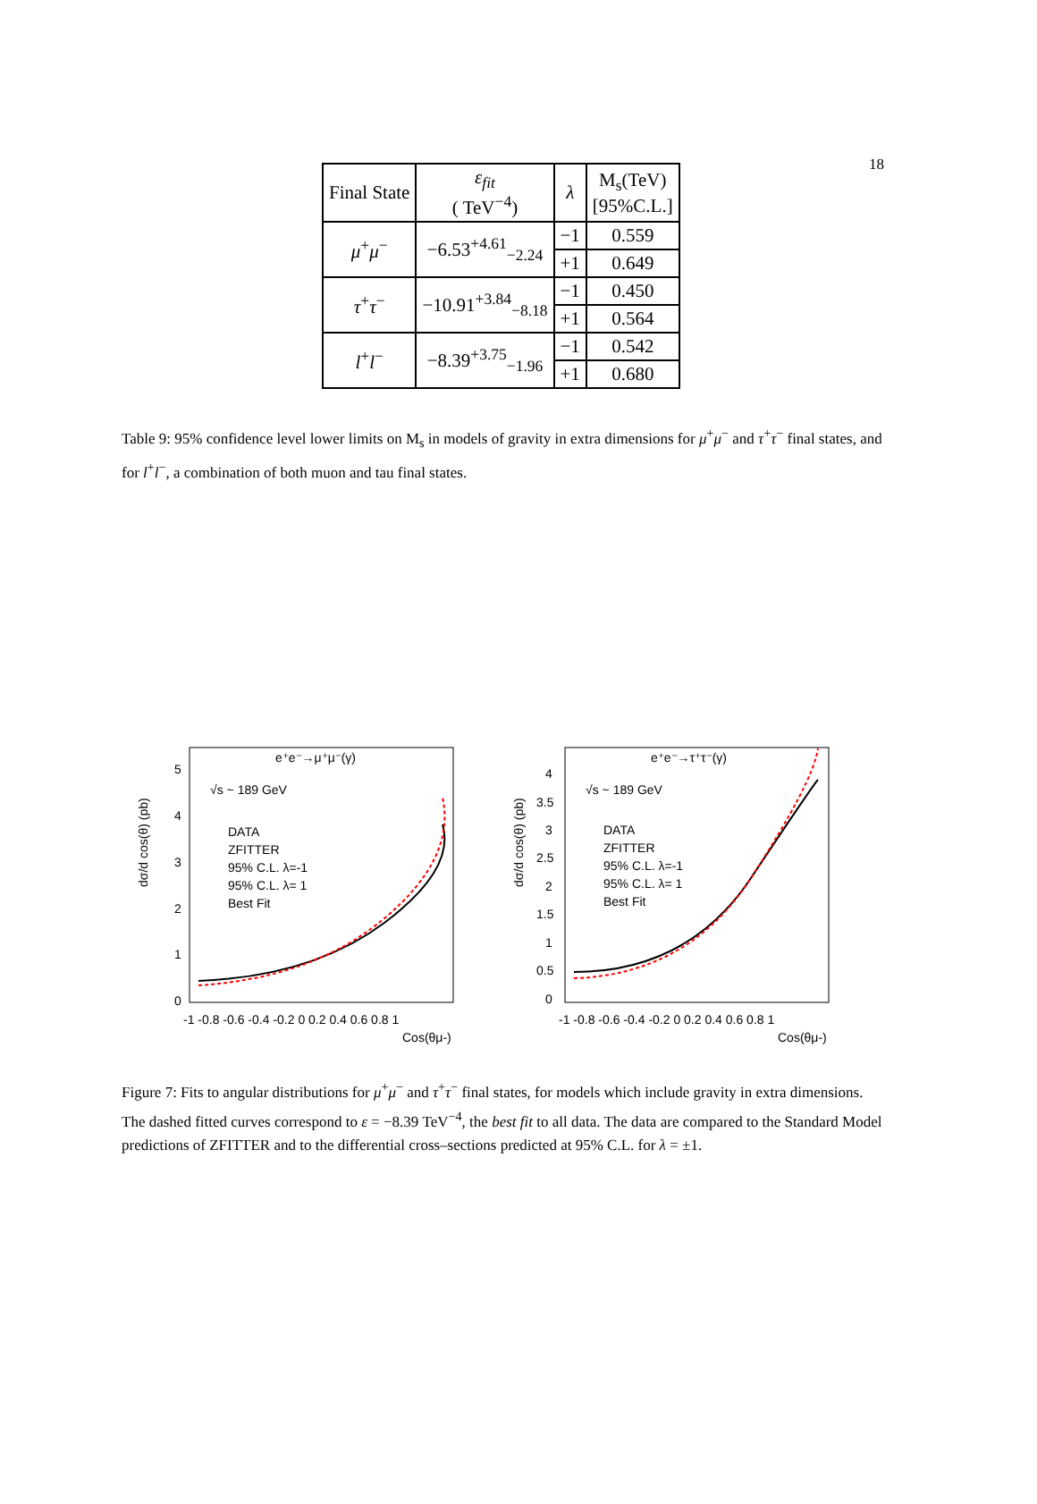18
| Final State | ε<sub>fit</sub> ( TeV<sup>−4</sup>) | λ | M<sub>s</sub>(TeV) [95%C.L.] |
| --- | --- | --- | --- |
| μ<sup>+</sup> μ<sup>−</sup> | −6.53<sup>+4.61</sup><sub>−2.24</sub> | −1 | 0.559 |
| | | +1 | 0.649 |
| τ<sup>+</sup> τ<sup>−</sup> | −10.91<sup>+3.84</sup><sub>−8.18</sub> | −1 | 0.450 |
| | | +1 | 0.564 |
| l<sup>+</sup> l<sup>−</sup> | −8.39<sup>+3.75</sup><sub>−1.96</sub> | −1 | 0.542 |
| | | +1 | 0.680 |
Table 9: 95% confidence level lower limits on M<sub>s</sub> in models of gravity in extra dimensions for μ<sup>+</sup>μ<sup>−</sup> and τ<sup>+</sup>τ<sup>−</sup> final states, and for l<sup>+</sup>l<sup>−</sup>, a combination of both muon and tau final states.
e⁺e⁻→μ⁺μ⁻(γ)
√s ~ 189 GeV
DATA
ZFITTER
95% C.L. λ=-1
95% C.L. λ= 1
Best Fit
dσ/d cos(θ) (pb)
5
4
3
2
1
0
-1 -0.8 -0.6 -0.4 -0.2 0 0.2 0.4 0.6 0.8 1
Cos(θμ-)
e⁺e⁻→τ⁺τ⁻(γ)
√s ~ 189 GeV
DATA
ZFITTER
95% C.L. λ=-1
95% C.L. λ= 1
Best Fit
dσ/d cos(θ) (pb)
0
0.5
1
1.5
2
2.5
3
3.5
4
-1 -0.8 -0.6 -0.4 -0.2 0 0.2 0.4 0.6 0.8 1
Cos(θμ-)
Figure 7: Fits to angular distributions for μ<sup>+</sup>μ<sup>−</sup> and τ<sup>+</sup>τ<sup>−</sup> final states, for models which include gravity in extra dimensions. The dashed fitted curves correspond to ε = −8.39 TeV<sup>−4</sup>, the best fit to all data. The data are compared to the Standard Model predictions of ZFITTER and to the differential cross–sections predicted at 95% C.L. for λ = ±1.